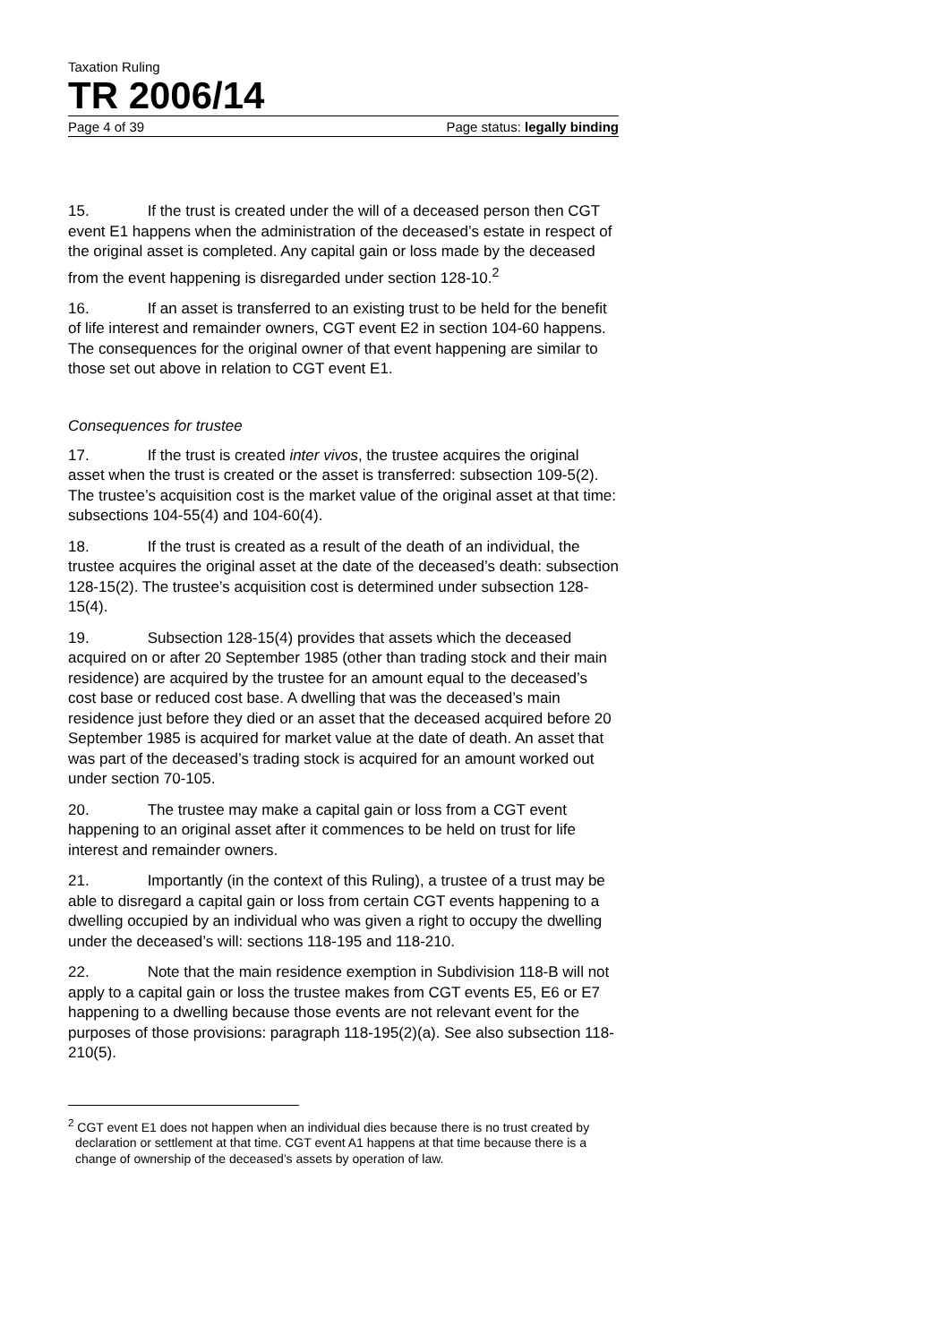Taxation Ruling
TR 2006/14
Page 4 of 39 Page status: legally binding
15. If the trust is created under the will of a deceased person then CGT event E1 happens when the administration of the deceased’s estate in respect of the original asset is completed. Any capital gain or loss made by the deceased from the event happening is disregarded under section 128-10.<sup>2</sup>
16. If an asset is transferred to an existing trust to be held for the benefit of life interest and remainder owners, CGT event E2 in section 104-60 happens. The consequences for the original owner of that event happening are similar to those set out above in relation to CGT event E1.
Consequences for trustee
17. If the trust is created inter vivos, the trustee acquires the original asset when the trust is created or the asset is transferred: subsection 109-5(2). The trustee’s acquisition cost is the market value of the original asset at that time: subsections 104-55(4) and 104-60(4).
18. If the trust is created as a result of the death of an individual, the trustee acquires the original asset at the date of the deceased’s death: subsection 128-15(2). The trustee’s acquisition cost is determined under subsection 128-15(4).
19. Subsection 128-15(4) provides that assets which the deceased acquired on or after 20 September 1985 (other than trading stock and their main residence) are acquired by the trustee for an amount equal to the deceased’s cost base or reduced cost base. A dwelling that was the deceased’s main residence just before they died or an asset that the deceased acquired before 20 September 1985 is acquired for market value at the date of death. An asset that was part of the deceased’s trading stock is acquired for an amount worked out under section 70-105.
20. The trustee may make a capital gain or loss from a CGT event happening to an original asset after it commences to be held on trust for life interest and remainder owners.
21. Importantly (in the context of this Ruling), a trustee of a trust may be able to disregard a capital gain or loss from certain CGT events happening to a dwelling occupied by an individual who was given a right to occupy the dwelling under the deceased’s will: sections 118-195 and 118-210.
22. Note that the main residence exemption in Subdivision 118-B will not apply to a capital gain or loss the trustee makes from CGT events E5, E6 or E7 happening to a dwelling because those events are not relevant event for the purposes of those provisions: paragraph 118-195(2)(a). See also subsection 118-210(5).
<sup>2</sup> CGT event E1 does not happen when an individual dies because there is no trust created by declaration or settlement at that time. CGT event A1 happens at that time because there is a change of ownership of the deceased’s assets by operation of law.